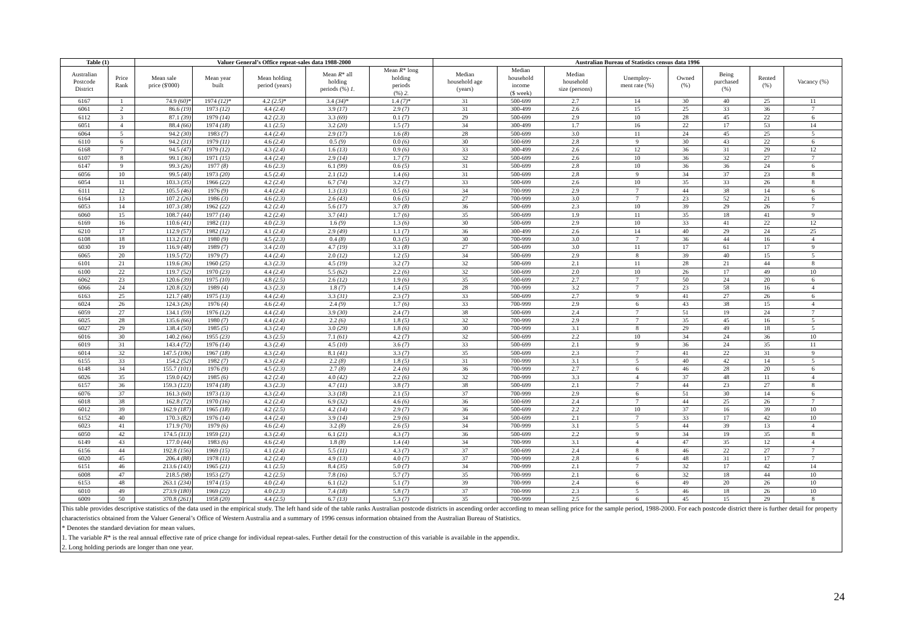| Table (1) | | Valuer General’s Office repeat-sales data 1988-2000 | | | | | Australian Bureau of Statistics census data 1996 | | | | | | | |
| --- | --- | --- | --- | --- | --- | --- | --- | --- | --- | --- | --- | --- | --- | --- |
| Australian Postcode District | Price Rank | Mean sale price ($'000) | Mean year built | Mean holding period (years) | Mean R * all holding periods (%) 1. | Mean R * long holding periods (%) 2. | Median household age (years) | Median household income ($ week) | Median household size (persons) | Unemploy- ment rate (%) | Owned (%) | Being purchased (%) | Rented (%) | Vacancy (%) |
| 6167 | 1 | 74.9 (60) * | 1974 (12) * | 4.2 (2.5) * | 3.4 (34) * | 1.4 (7) * | 31 | 500-699 | 2.7 | 14 | 30 | 40 | 25 | 11 |
| 6061 | 2 | 86.6 (19) | 1973 (12) | 4.4 (2.4) | 3.9 (17) | 2.9 (7) | 31 | 300-499 | 2.6 | 15 | 25 | 33 | 36 | 7 |
| 6112 | 3 | 87.1 (39) | 1979 (14) | 4.2 (2.3) | 3.3 (69) | 0.1 (7) | 29 | 500-699 | 2.9 | 10 | 28 | 45 | 22 | 6 |
| 6051 | 4 | 88.4 (66) | 1974 (18) | 4.1 (2.5) | 3.2 (20) | 1.5 (7) | 34 | 300-499 | 1.7 | 16 | 22 | 17 | 53 | 14 |
| 6064 | 5 | 94.2 (30) | 1983 (7) | 4.4 (2.4) | 2.9 (17) | 1.6 (8) | 28 | 500-699 | 3.0 | 11 | 24 | 45 | 25 | 5 |
| 6110 | 6 | 94.2 (31) | 1979 (11) | 4.6 (2.4) | 0.5 (9) | 0.0 (6) | 30 | 500-699 | 2.8 | 9 | 30 | 43 | 22 | 6 |
| 6168 | 7 | 94.5 (47) | 1979 (12) | 4.3 (2.4) | 1.6 (13) | 0.9 (6) | 33 | 300-499 | 2.6 | 12 | 36 | 31 | 29 | 12 |
| 6107 | 8 | 99.1 (36) | 1971 (15) | 4.4 (2.4) | 2.9 (14) | 1.7 (7) | 32 | 500-699 | 2.6 | 10 | 36 | 32 | 27 | 7 |
| 6147 | 9 | 99.3 (26) | 1977 (8) | 4.6 (2.3) | 6.1 (99) | 0.6 (5) | 31 | 500-699 | 2.8 | 10 | 36 | 36 | 24 | 6 |
| 6056 | 10 | 99.5 (40) | 1973 (20) | 4.5 (2.4) | 2.1 (12) | 1.4 (6) | 31 | 500-699 | 2.8 | 9 | 34 | 37 | 23 | 8 |
| 6054 | 11 | 103.3 (35) | 1966 (22) | 4.2 (2.4) | 6.7 (74) | 3.2 (7) | 33 | 500-699 | 2.6 | 10 | 35 | 33 | 26 | 8 |
| 6111 | 12 | 105.5 (46) | 1976 (9) | 4.4 (2.4) | 1.3 (13) | 0.5 (6) | 34 | 700-999 | 2.9 | 7 | 44 | 38 | 14 | 6 |
| 6164 | 13 | 107.2 (26) | 1986 (3) | 4.6 (2.3) | 2.6 (43) | 0.6 (5) | 27 | 700-999 | 3.0 | 7 | 23 | 52 | 21 | 6 |
| 6053 | 14 | 107.3 (38) | 1962 (22) | 4.2 (2.4) | 5.6 (17) | 3.7 (8) | 36 | 500-699 | 2.3 | 10 | 39 | 29 | 26 | 7 |
| 6060 | 15 | 108.7 (44) | 1977 (14) | 4.2 (2.4) | 3.7 (41) | 1.7 (6) | 35 | 500-699 | 1.9 | 11 | 35 | 18 | 41 | 9 |
| 6169 | 16 | 110.6 (41) | 1982 (11) | 4.0 (2.3) | 1.6 (9) | 1.3 (6) | 30 | 500-699 | 2.9 | 10 | 33 | 41 | 22 | 12 |
| 6210 | 17 | 112.9 (57) | 1982 (12) | 4.1 (2.4) | 2.9 (49) | 1.1 (7) | 36 | 300-499 | 2.6 | 14 | 40 | 29 | 24 | 25 |
| 6108 | 18 | 113.2 (31) | 1980 (9) | 4.5 (2.3) | 0.4 (8) | 0.3 (5) | 30 | 700-999 | 3.0 | 7 | 36 | 44 | 16 | 4 |
| 6030 | 19 | 116.9 (48) | 1989 (7) | 3.4 (2.0) | 4.7 (19) | 3.1 (8) | 27 | 500-699 | 3.0 | 11 | 17 | 61 | 17 | 9 |
| 6065 | 20 | 119.5 (72) | 1979 (7) | 4.4 (2.4) | 2.0 (12) | 1.2 (5) | 34 | 500-699 | 2.9 | 8 | 39 | 40 | 15 | 5 |
| 6101 | 21 | 119.6 (36) | 1960 (25) | 4.3 (2.3) | 4.5 (19) | 3.2 (7) | 32 | 500-699 | 2.1 | 11 | 28 | 21 | 44 | 8 |
| 6100 | 22 | 119.7 (52) | 1970 (23) | 4.4 (2.4) | 5.5 (62) | 2.2 (6) | 32 | 500-699 | 2.0 | 10 | 26 | 17 | 49 | 10 |
| 6062 | 23 | 120.6 (39) | 1975 (10) | 4.8 (2.5) | 2.6 (12) | 1.9 (6) | 35 | 500-699 | 2.7 | 7 | 50 | 24 | 20 | 6 |
| 6066 | 24 | 120.8 (32) | 1989 (4) | 4.3 (2.3) | 1.8 (7) | 1.4 (5) | 28 | 700-999 | 3.2 | 7 | 23 | 58 | 16 | 4 |
| 6163 | 25 | 121.7 (48) | 1975 (13) | 4.4 (2.4) | 3.3 (31) | 2.3 (7) | 33 | 500-699 | 2.7 | 9 | 41 | 27 | 26 | 6 |
| 6024 | 26 | 124.3 (26) | 1976 (4) | 4.6 (2.4) | 2.4 (9) | 1.7 (6) | 33 | 700-999 | 2.9 | 6 | 43 | 38 | 15 | 4 |
| 6059 | 27 | 134.1 (59) | 1976 (12) | 4.4 (2.4) | 3.9 (30) | 2.4 (7) | 38 | 500-699 | 2.4 | 7 | 51 | 19 | 24 | 7 |
| 6025 | 28 | 135.6 (66) | 1980 (7) | 4.4 (2.4) | 2.2 (6) | 1.8 (5) | 32 | 700-999 | 2.9 | 7 | 35 | 45 | 16 | 5 |
| 6027 | 29 | 138.4 (50) | 1985 (5) | 4.3 (2.4) | 3.0 (29) | 1.8 (6) | 30 | 700-999 | 3.1 | 8 | 29 | 49 | 18 | 5 |
| 6016 | 30 | 140.2 (66) | 1955 (23) | 4.3 (2.5) | 7.1 (61) | 4.2 (7) | 32 | 500-699 | 2.2 | 10 | 34 | 24 | 36 | 10 |
| 6019 | 31 | 143.4 (72) | 1976 (14) | 4.3 (2.4) | 4.5 (10) | 3.6 (7) | 33 | 500-699 | 2.1 | 9 | 36 | 24 | 35 | 11 |
| 6014 | 32 | 147.5 (106) | 1967 (18) | 4.3 (2.4) | 8.1 (41) | 3.3 (7) | 35 | 500-699 | 2.3 | 7 | 41 | 22 | 31 | 9 |
| 6155 | 33 | 154.2 (52) | 1982 (7) | 4.3 (2.4) | 2.2 (8) | 1.8 (5) | 31 | 700-999 | 3.1 | 5 | 40 | 42 | 14 | 5 |
| 6148 | 34 | 155.7 (101) | 1976 (9) | 4.5 (2.3) | 2.7 (8) | 2.4 (6) | 36 | 700-999 | 2.7 | 6 | 46 | 28 | 20 | 6 |
| 6026 | 35 | 159.0 (42) | 1985 (6) | 4.2 (2.4) | 4.0 (42) | 2.2 (6) | 32 | 700-999 | 3.3 | 4 | 37 | 48 | 11 | 4 |
| 6157 | 36 | 159.3 (123) | 1974 (18) | 4.3 (2.3) | 4.7 (11) | 3.8 (7) | 38 | 500-699 | 2.1 | 7 | 44 | 23 | 27 | 8 |
| 6076 | 37 | 161.3 (60) | 1973 (13) | 4.3 (2.4) | 3.3 (18) | 2.1 (5) | 37 | 700-999 | 2.9 | 6 | 51 | 30 | 14 | 6 |
| 6018 | 38 | 162.8 (72) | 1970 (16) | 4.2 (2.4) | 6.9 (32) | 4.6 (6) | 36 | 500-699 | 2.4 | 7 | 44 | 25 | 26 | 7 |
| 6012 | 39 | 162.9 (187) | 1965 (18) | 4.2 (2.5) | 4.2 (14) | 2.9 (7) | 36 | 500-699 | 2.2 | 10 | 37 | 16 | 39 | 10 |
| 6152 | 40 | 170.3 (82) | 1976 (14) | 4.4 (2.4) | 3.9 (14) | 2.9 (6) | 34 | 500-699 | 2.1 | 7 | 33 | 17 | 42 | 10 |
| 6023 | 41 | 171.9 (70) | 1979 (6) | 4.6 (2.4) | 3.2 (8) | 2.6 (5) | 34 | 700-999 | 3.1 | 5 | 44 | 39 | 13 | 4 |
| 6050 | 42 | 174.5 (113) | 1959 (21) | 4.3 (2.4) | 6.1 (21) | 4.3 (7) | 36 | 500-699 | 2.2 | 9 | 34 | 19 | 35 | 8 |
| 6149 | 43 | 177.0 (44) | 1983 (6) | 4.6 (2.4) | 1.8 (8) | 1.4 (4) | 34 | 700-999 | 3.1 | 4 | 47 | 35 | 12 | 4 |
| 6156 | 44 | 192.8 (156) | 1969 (15) | 4.1 (2.4) | 5.5 (11) | 4.3 (7) | 37 | 500-699 | 2.4 | 8 | 46 | 22 | 27 | 7 |
| 6020 | 45 | 206.4 (88) | 1978 (11) | 4.2 (2.4) | 4.9 (13) | 4.0 (7) | 37 | 700-999 | 2.8 | 6 | 48 | 31 | 17 | 7 |
| 6151 | 46 | 213.6 (143) | 1965 (21) | 4.1 (2.5) | 8.4 (35) | 5.0 (7) | 34 | 700-999 | 2.1 | 7 | 32 | 17 | 42 | 14 |
| 6008 | 47 | 218.5 (98) | 1953 (27) | 4.2 (2.5) | 7.8 (16) | 5.7 (7) | 35 | 700-999 | 2.1 | 6 | 32 | 18 | 44 | 10 |
| 6153 | 48 | 263.1 (234) | 1974 (15) | 4.0 (2.4) | 6.1 (12) | 5.1 (7) | 39 | 700-999 | 2.4 | 6 | 49 | 20 | 26 | 10 |
| 6010 | 49 | 273.9 (180) | 1969 (22) | 4.0 (2.3) | 7.4 (18) | 5.8 (7) | 37 | 700-999 | 2.3 | 5 | 46 | 18 | 26 | 10 |
| 6009 | 50 | 370.8 (261) | 1958 (20) | 4.4 (2.5) | 6.7 (13) | 5.3 (7) | 35 | 700-999 | 2.5 | 6 | 45 | 15 | 29 | 8 |
This table provides descriptive statistics of the data used in the empirical study. The left hand side of the table ranks Australian postcode districts in ascending order according to mean selling price for the sample period, 1988-2000. For each postcode district there is further detail for property characteristics obtained from the Valuer General’s Office of Western Australia and a summary of 1996 census information obtained from the Australian Bureau of Statistics.
* Denotes the standard deviation for mean values.
1. The variable R* is the real annual effective rate of price change for individual repeat-sales. Further detail for the construction of this variable is available in the appendix.
2. Long holding periods are longer than one year.
24